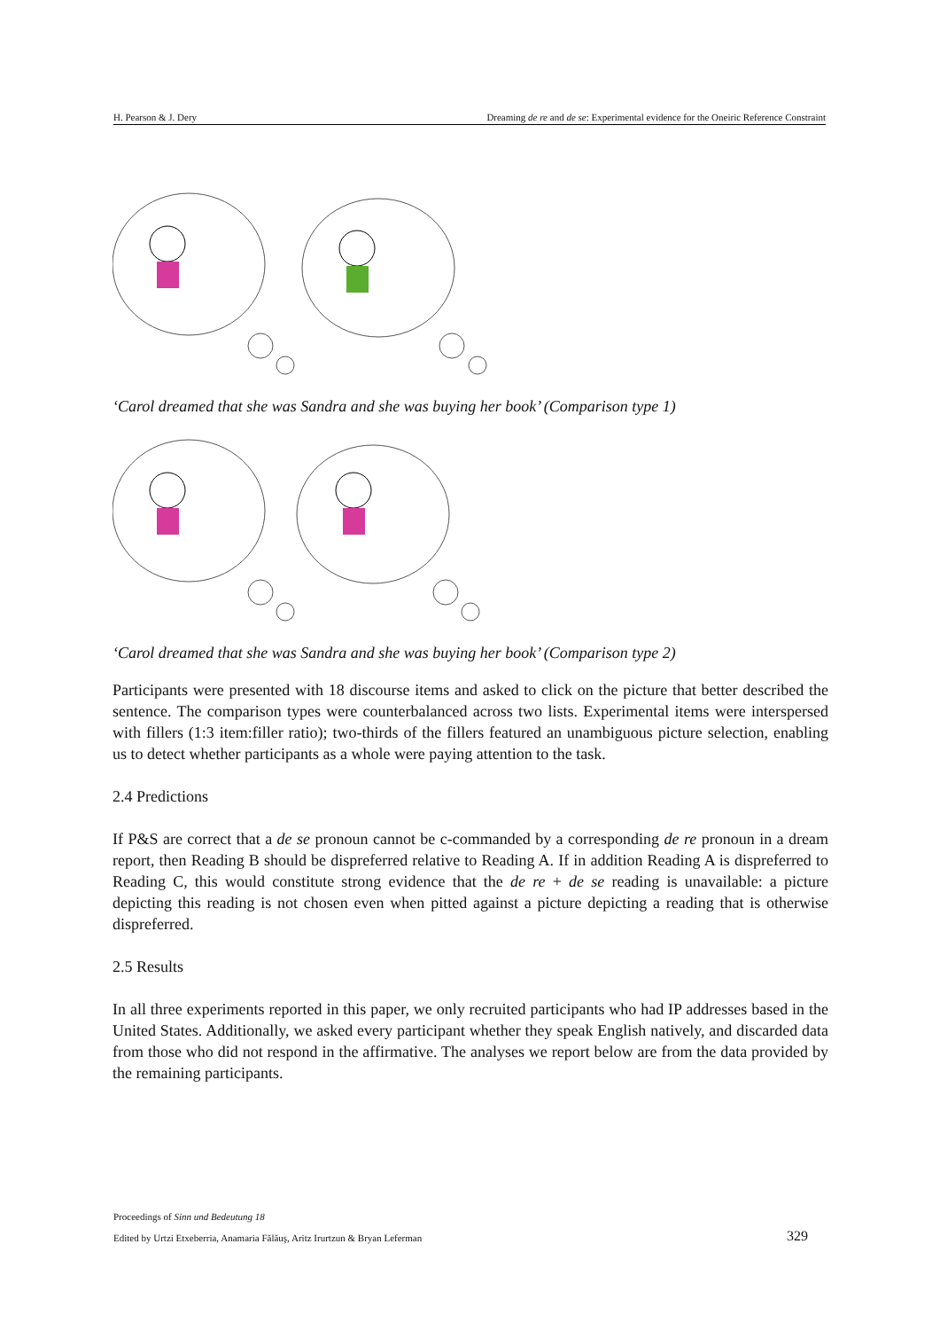H. Pearson & J. Dery Dreaming de re and de se: Experimental evidence for the Oneiric Reference Constraint
‘Carol dreamed that she was Sandra and she was buying her book’ (Comparison type 1)
‘Carol dreamed that she was Sandra and she was buying her book’ (Comparison type 2)
Participants were presented with 18 discourse items and asked to click on the picture that better described the sentence. The comparison types were counterbalanced across two lists. Experimental items were interspersed with fillers (1:3 item:filler ratio); two-thirds of the fillers featured an unambiguous picture selection, enabling us to detect whether participants as a whole were paying attention to the task.
2.4 Predictions
If P&S are correct that a de se pronoun cannot be c-commanded by a corresponding de re pronoun in a dream report, then Reading B should be dispreferred relative to Reading A. If in addition Reading A is dispreferred to Reading C, this would constitute strong evidence that the de re + de se reading is unavailable: a picture depicting this reading is not chosen even when pitted against a picture depicting a reading that is otherwise dispreferred.
2.5 Results
In all three experiments reported in this paper, we only recruited participants who had IP addresses based in the United States. Additionally, we asked every participant whether they speak English natively, and discarded data from those who did not respond in the affirmative. The analyses we report below are from the data provided by the remaining participants.
Proceedings of Sinn und Bedeutung 18
Edited by Urtzi Etxeberria, Anamaria Fălăuş, Aritz Irurtzun & Bryan Leferman
329